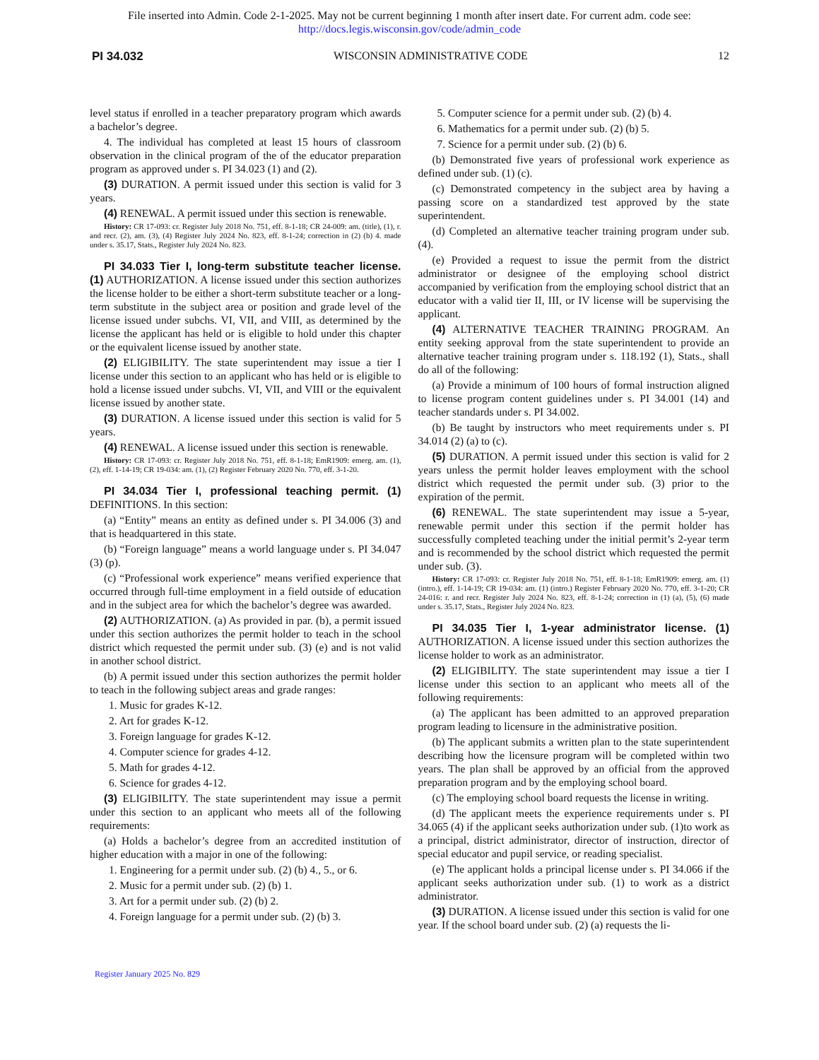File inserted into Admin. Code 2-1-2025. May not be current beginning 1 month after insert date. For current adm. code see:
http://docs.legis.wisconsin.gov/code/admin_code
PI 34.032 WISCONSIN ADMINISTRATIVE CODE 12
level status if enrolled in a teacher preparatory program which awards a bachelor’s degree.
4. The individual has completed at least 15 hours of classroom observation in the clinical program of the of the educator preparation program as approved under s. PI 34.023 (1) and (2).
(3) DURATION. A permit issued under this section is valid for 3 years.
(4) RENEWAL. A permit issued under this section is renewable.
History: CR 17-093: cr. Register July 2018 No. 751, eff. 8-1-18; CR 24-009: am. (title), (1), r. and recr. (2), am. (3), (4) Register July 2024 No. 823, eff. 8-1-24; correction in (2) (b) 4. made under s. 35.17, Stats., Register July 2024 No. 823.
PI 34.033 Tier I, long-term substitute teacher license. (1) AUTHORIZATION. A license issued under this section authorizes the license holder to be either a short-term substitute teacher or a long-term substitute in the subject area or position and grade level of the license issued under subchs. VI, VII, and VIII, as determined by the license the applicant has held or is eligible to hold under this chapter or the equivalent license issued by another state.
(2) ELIGIBILITY. The state superintendent may issue a tier I license under this section to an applicant who has held or is eligible to hold a license issued under subchs. VI, VII, and VIII or the equivalent license issued by another state.
(3) DURATION. A license issued under this section is valid for 5 years.
(4) RENEWAL. A license issued under this section is renewable.
History: CR 17-093: cr. Register July 2018 No. 751, eff. 8-1-18; EmR1909: emerg. am. (1), (2), eff. 1-14-19; CR 19-034: am. (1), (2) Register February 2020 No. 770, eff. 3-1-20.
PI 34.034 Tier I, professional teaching permit. (1) DEFINITIONS. In this section:
(a) “Entity” means an entity as defined under s. PI 34.006 (3) and that is headquartered in this state.
(b) “Foreign language” means a world language under s. PI 34.047 (3) (p).
(c) “Professional work experience” means verified experience that occurred through full-time employment in a field outside of education and in the subject area for which the bachelor’s degree was awarded.
(2) AUTHORIZATION. (a) As provided in par. (b), a permit issued under this section authorizes the permit holder to teach in the school district which requested the permit under sub. (3) (e) and is not valid in another school district.
(b) A permit issued under this section authorizes the permit holder to teach in the following subject areas and grade ranges:
1. Music for grades K-12.
2. Art for grades K-12.
3. Foreign language for grades K-12.
4. Computer science for grades 4-12.
5. Math for grades 4-12.
6. Science for grades 4-12.
(3) ELIGIBILITY. The state superintendent may issue a permit under this section to an applicant who meets all of the following requirements:
(a) Holds a bachelor’s degree from an accredited institution of higher education with a major in one of the following:
1. Engineering for a permit under sub. (2) (b) 4., 5., or 6.
2. Music for a permit under sub. (2) (b) 1.
3. Art for a permit under sub. (2) (b) 2.
4. Foreign language for a permit under sub. (2) (b) 3.
5. Computer science for a permit under sub. (2) (b) 4.
6. Mathematics for a permit under sub. (2) (b) 5.
7. Science for a permit under sub. (2) (b) 6.
(b) Demonstrated five years of professional work experience as defined under sub. (1) (c).
(c) Demonstrated competency in the subject area by having a passing score on a standardized test approved by the state superintendent.
(d) Completed an alternative teacher training program under sub. (4).
(e) Provided a request to issue the permit from the district administrator or designee of the employing school district accompanied by verification from the employing school district that an educator with a valid tier II, III, or IV license will be supervising the applicant.
(4) ALTERNATIVE TEACHER TRAINING PROGRAM. An entity seeking approval from the state superintendent to provide an alternative teacher training program under s. 118.192 (1), Stats., shall do all of the following:
(a) Provide a minimum of 100 hours of formal instruction aligned to license program content guidelines under s. PI 34.001 (14) and teacher standards under s. PI 34.002.
(b) Be taught by instructors who meet requirements under s. PI 34.014 (2) (a) to (c).
(5) DURATION. A permit issued under this section is valid for 2 years unless the permit holder leaves employment with the school district which requested the permit under sub. (3) prior to the expiration of the permit.
(6) RENEWAL. The state superintendent may issue a 5-year, renewable permit under this section if the permit holder has successfully completed teaching under the initial permit’s 2-year term and is recommended by the school district which requested the permit under sub. (3).
History: CR 17-093: cr. Register July 2018 No. 751, eff. 8-1-18; EmR1909: emerg. am. (1) (intro.), eff. 1-14-19; CR 19-034: am. (1) (intro.) Register February 2020 No. 770, eff. 3-1-20; CR 24-016: r. and recr. Register July 2024 No. 823, eff. 8-1-24; correction in (1) (a), (5), (6) made under s. 35.17, Stats., Register July 2024 No. 823.
PI 34.035 Tier I, 1-year administrator license. (1) AUTHORIZATION. A license issued under this section authorizes the license holder to work as an administrator.
(2) ELIGIBILITY. The state superintendent may issue a tier I license under this section to an applicant who meets all of the following requirements:
(a) The applicant has been admitted to an approved preparation program leading to licensure in the administrative position.
(b) The applicant submits a written plan to the state superintendent describing how the licensure program will be completed within two years. The plan shall be approved by an official from the approved preparation program and by the employing school board.
(c) The employing school board requests the license in writing.
(d) The applicant meets the experience requirements under s. PI 34.065 (4) if the applicant seeks authorization under sub. (1)to work as a principal, district administrator, director of instruction, director of special educator and pupil service, or reading specialist.
(e) The applicant holds a principal license under s. PI 34.066 if the applicant seeks authorization under sub. (1) to work as a district administrator.
(3) DURATION. A license issued under this section is valid for one year. If the school board under sub. (2) (a) requests the li-
Register January 2025 No. 829